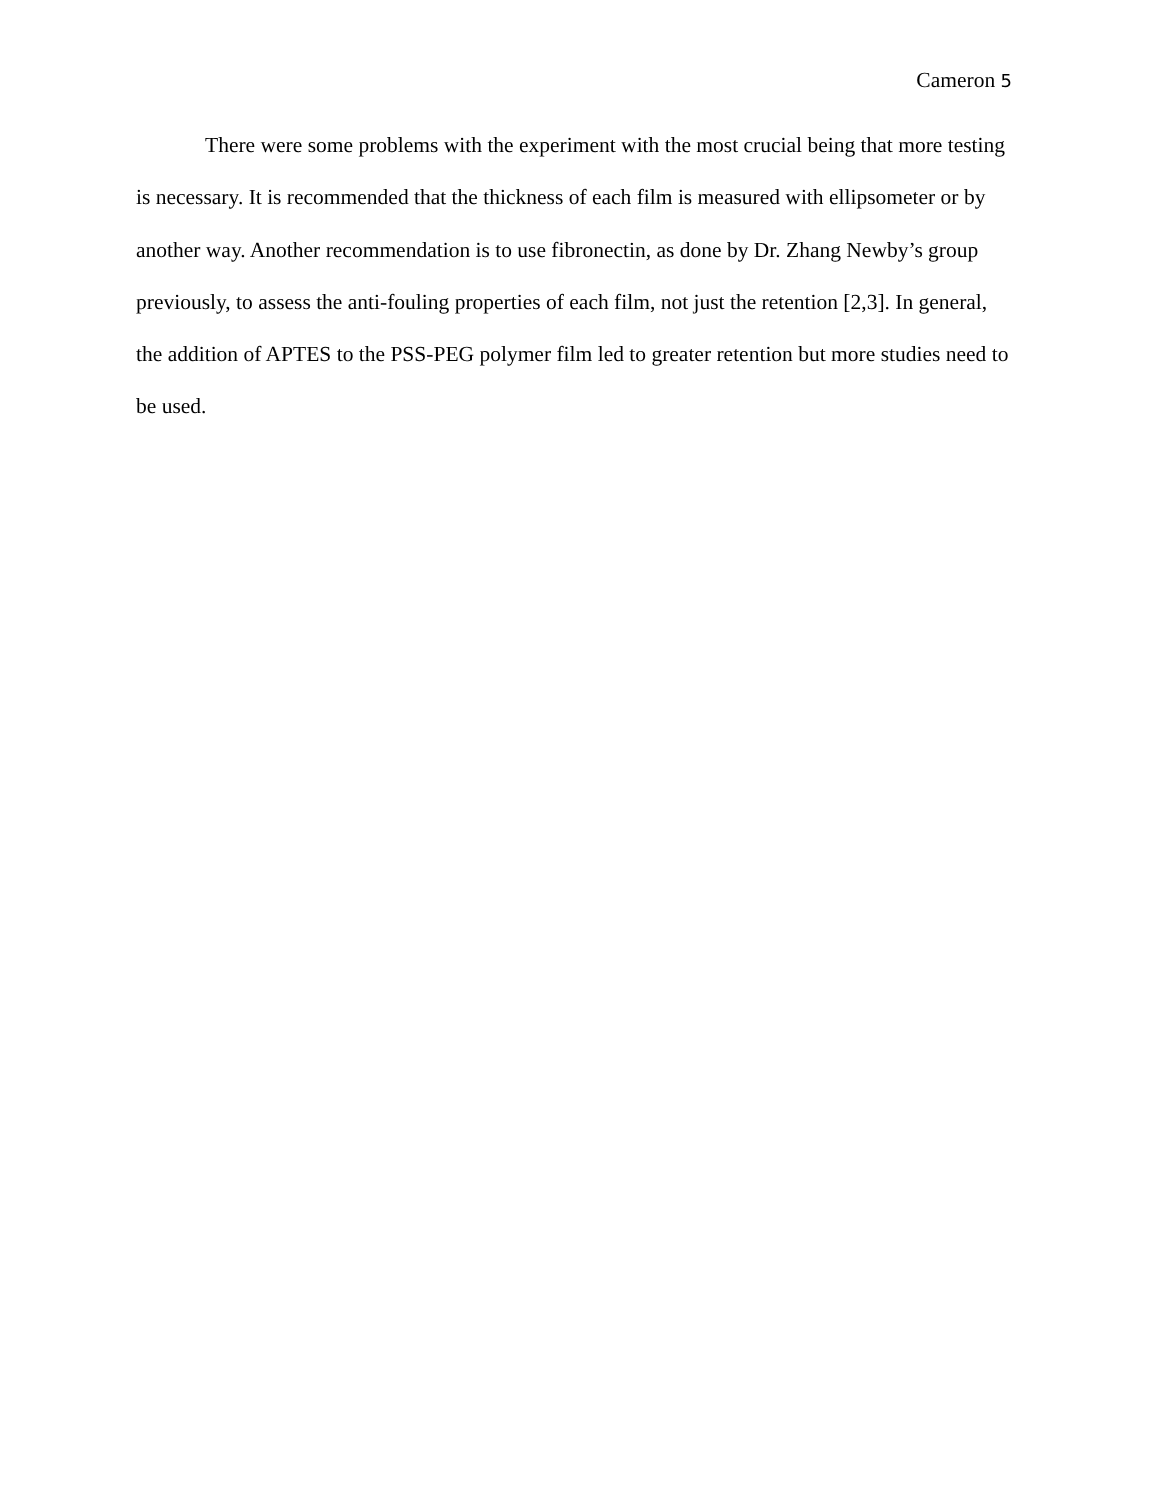Cameron 5
There were some problems with the experiment with the most crucial being that more testing is necessary. It is recommended that the thickness of each film is measured with ellipsometer or by another way. Another recommendation is to use fibronectin, as done by Dr. Zhang Newby’s group previously, to assess the anti-fouling properties of each film, not just the retention [2,3]. In general, the addition of APTES to the PSS-PEG polymer film led to greater retention but more studies need to be used.